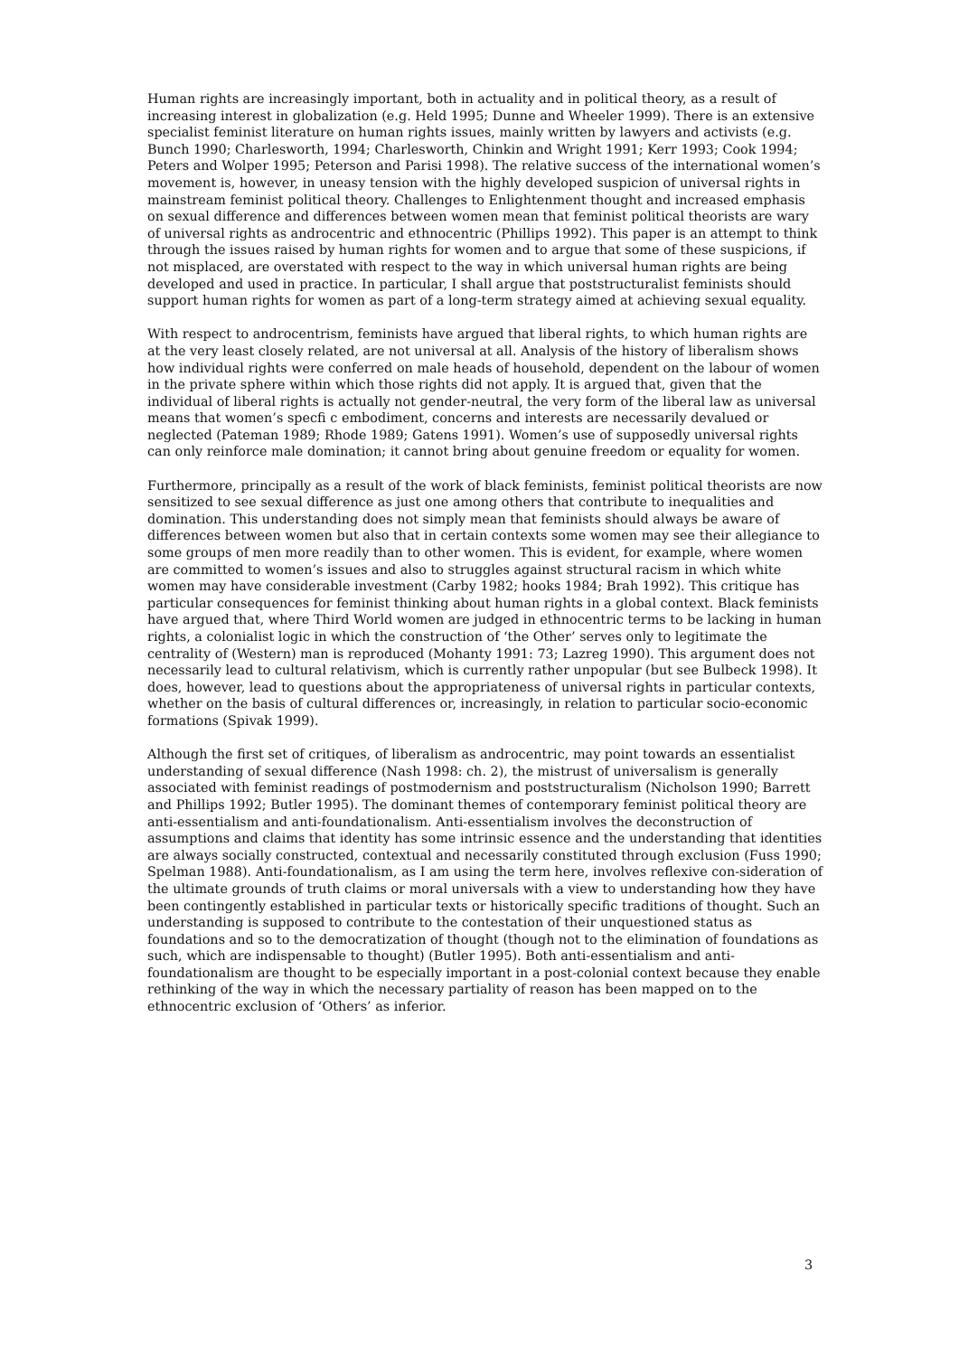Human rights are increasingly important, both in actuality and in political theory, as a result of increasing interest in globalization (e.g. Held 1995; Dunne and Wheeler 1999). There is an extensive specialist feminist literature on human rights issues, mainly written by lawyers and activists (e.g. Bunch 1990; Charlesworth, 1994; Charlesworth, Chinkin and Wright 1991; Kerr 1993; Cook 1994; Peters and Wolper 1995; Peterson and Parisi 1998). The relative success of the international women’s movement is, however, in uneasy tension with the highly developed suspicion of universal rights in mainstream feminist political theory. Challenges to Enlightenment thought and increased emphasis on sexual difference and differences between women mean that feminist political theorists are wary of universal rights as androcentric and ethnocentric (Phillips 1992). This paper is an attempt to think through the issues raised by human rights for women and to argue that some of these suspicions, if not misplaced, are overstated with respect to the way in which universal human rights are being developed and used in practice. In particular, I shall argue that poststructuralist feminists should support human rights for women as part of a long-term strategy aimed at achieving sexual equality.
With respect to androcentrism, feminists have argued that liberal rights, to which human rights are at the very least closely related, are not universal at all. Analysis of the history of liberalism shows how individual rights were conferred on male heads of household, dependent on the labour of women in the private sphere within which those rights did not apply. It is argued that, given that the individual of liberal rights is actually not gender-neutral, the very form of the liberal law as universal means that women’s specfi c embodiment, concerns and interests are necessarily devalued or neglected (Pateman 1989; Rhode 1989; Gatens 1991). Women’s use of supposedly universal rights can only reinforce male domination; it cannot bring about genuine freedom or equality for women.
Furthermore, principally as a result of the work of black feminists, feminist political theorists are now sensitized to see sexual difference as just one among others that contribute to inequalities and domination. This understanding does not simply mean that feminists should always be aware of differences between women but also that in certain contexts some women may see their allegiance to some groups of men more readily than to other women. This is evident, for example, where women are committed to women’s issues and also to struggles against structural racism in which white women may have considerable investment (Carby 1982; hooks 1984; Brah 1992). This critique has particular consequences for feminist thinking about human rights in a global context. Black feminists have argued that, where Third World women are judged in ethnocentric terms to be lacking in human rights, a colonialist logic in which the construction of ‘the Other’ serves only to legitimate the centrality of (Western) man is reproduced (Mohanty 1991: 73; Lazreg 1990). This argument does not necessarily lead to cultural relativism, which is currently rather unpopular (but see Bulbeck 1998). It does, however, lead to questions about the appropriateness of universal rights in particular contexts, whether on the basis of cultural differences or, increasingly, in relation to particular socio-economic formations (Spivak 1999).
Although the first set of critiques, of liberalism as androcentric, may point towards an essentialist understanding of sexual difference (Nash 1998: ch. 2), the mistrust of universalism is generally associated with feminist readings of postmodernism and poststructuralism (Nicholson 1990; Barrett and Phillips 1992; Butler 1995). The dominant themes of contemporary feminist political theory are anti-essentialism and anti-foundationalism. Anti-essentialism involves the deconstruction of assumptions and claims that identity has some intrinsic essence and the understanding that identities are always socially constructed, contextual and necessarily constituted through exclusion (Fuss 1990; Spelman 1988). Anti-foundationalism, as I am using the term here, involves reflexive con-sideration of the ultimate grounds of truth claims or moral universals with a view to understanding how they have been contingently established in particular texts or historically specific traditions of thought. Such an understanding is supposed to contribute to the contestation of their unquestioned status as foundations and so to the democratization of thought (though not to the elimination of foundations as such, which are indispensable to thought) (Butler 1995). Both anti-essentialism and anti-foundationalism are thought to be especially important in a post-colonial context because they enable rethinking of the way in which the necessary partiality of reason has been mapped on to the ethnocentric exclusion of ‘Others’ as inferior.
3